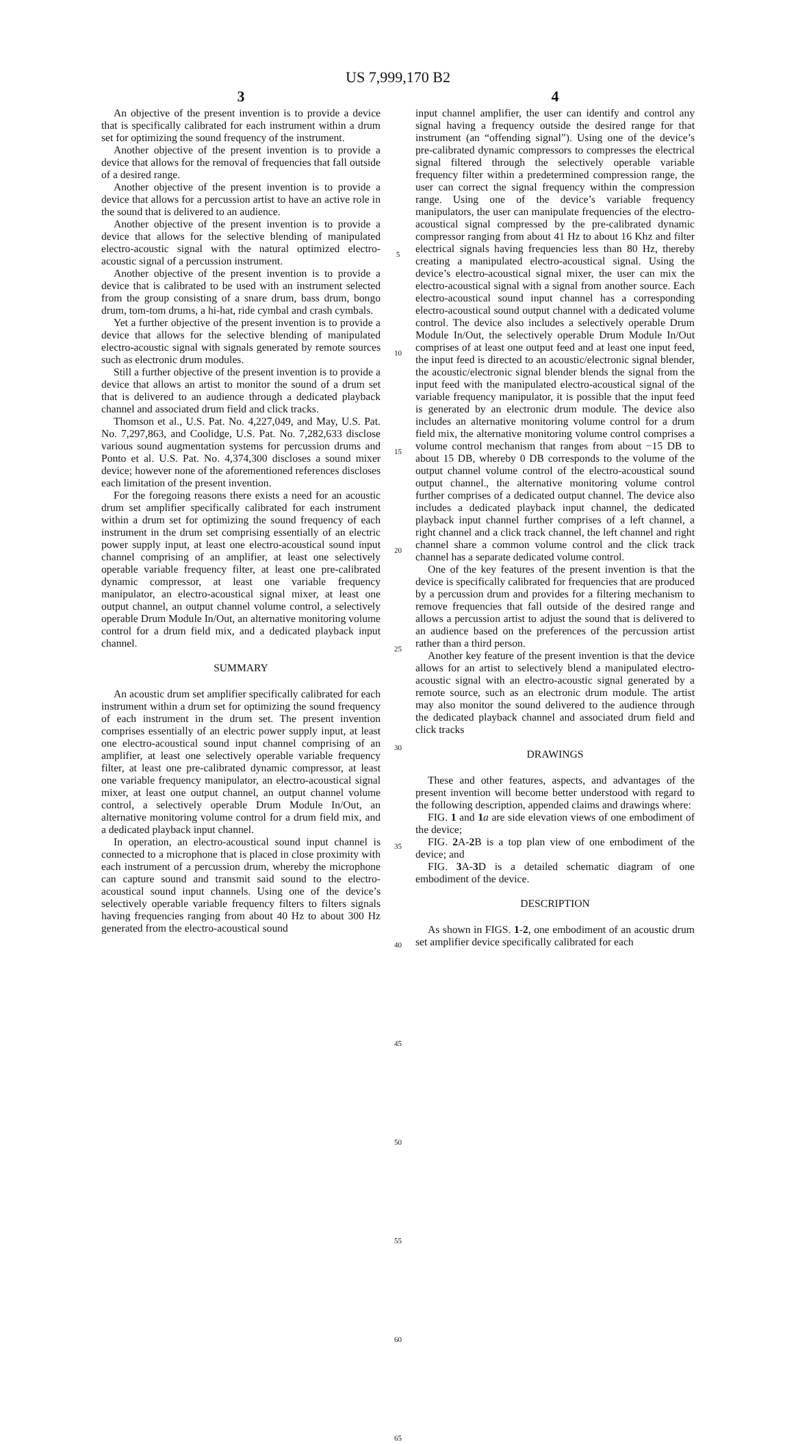US 7,999,170 B2
3
An objective of the present invention is to provide a device that is specifically calibrated for each instrument within a drum set for optimizing the sound frequency of the instrument.
Another objective of the present invention is to provide a device that allows for the removal of frequencies that fall outside of a desired range.
Another objective of the present invention is to provide a device that allows for a percussion artist to have an active role in the sound that is delivered to an audience.
Another objective of the present invention is to provide a device that allows for the selective blending of manipulated electro-acoustic signal with the natural optimized electro-acoustic signal of a percussion instrument.
Another objective of the present invention is to provide a device that is calibrated to be used with an instrument selected from the group consisting of a snare drum, bass drum, bongo drum, tom-tom drums, a hi-hat, ride cymbal and crash cymbals.
Yet a further objective of the present invention is to provide a device that allows for the selective blending of manipulated electro-acoustic signal with signals generated by remote sources such as electronic drum modules.
Still a further objective of the present invention is to provide a device that allows an artist to monitor the sound of a drum set that is delivered to an audience through a dedicated playback channel and associated drum field and click tracks.
Thomson et al., U.S. Pat. No. 4,227,049, and May, U.S. Pat. No. 7,297,863, and Coolidge, U.S. Pat. No. 7,282,633 disclose various sound augmentation systems for percussion drums and Ponto et al. U.S. Pat. No. 4,374,300 discloses a sound mixer device; however none of the aforementioned references discloses each limitation of the present invention.
For the foregoing reasons there exists a need for an acoustic drum set amplifier specifically calibrated for each instrument within a drum set for optimizing the sound frequency of each instrument in the drum set comprising essentially of an electric power supply input, at least one electro-acoustical sound input channel comprising of an amplifier, at least one selectively operable variable frequency filter, at least one pre-calibrated dynamic compressor, at least one variable frequency manipulator, an electro-acoustical signal mixer, at least one output channel, an output channel volume control, a selectively operable Drum Module In/Out, an alternative monitoring volume control for a drum field mix, and a dedicated playback input channel.
SUMMARY
An acoustic drum set amplifier specifically calibrated for each instrument within a drum set for optimizing the sound frequency of each instrument in the drum set. The present invention comprises essentially of an electric power supply input, at least one electro-acoustical sound input channel comprising of an amplifier, at least one selectively operable variable frequency filter, at least one pre-calibrated dynamic compressor, at least one variable frequency manipulator, an electro-acoustical signal mixer, at least one output channel, an output channel volume control, a selectively operable Drum Module In/Out, an alternative monitoring volume control for a drum field mix, and a dedicated playback input channel.
In operation, an electro-acoustical sound input channel is connected to a microphone that is placed in close proximity with each instrument of a percussion drum, whereby the microphone can capture sound and transmit said sound to the electro-acoustical sound input channels. Using one of the device’s selectively operable variable frequency filters to filters signals having frequencies ranging from about 40 Hz to about 300 Hz generated from the electro-acoustical sound
5
10
15
20
25
30
35
40
45
50
55
60
65
4
input channel amplifier, the user can identify and control any signal having a frequency outside the desired range for that instrument (an “offending signal”). Using one of the device’s pre-calibrated dynamic compressors to compresses the electrical signal filtered through the selectively operable variable frequency filter within a predetermined compression range, the user can correct the signal frequency within the compression range. Using one of the device’s variable frequency manipulators, the user can manipulate frequencies of the electro-acoustical signal compressed by the pre-calibrated dynamic compressor ranging from about 41 Hz to about 16 Khz and filter electrical signals having frequencies less than 80 Hz, thereby creating a manipulated electro-acoustical signal. Using the device’s electro-acoustical signal mixer, the user can mix the electro-acoustical signal with a signal from another source. Each electro-acoustical sound input channel has a corresponding electro-acoustical sound output channel with a dedicated volume control. The device also includes a selectively operable Drum Module In/Out, the selectively operable Drum Module In/Out comprises of at least one output feed and at least one input feed, the input feed is directed to an acoustic/electronic signal blender, the acoustic/electronic signal blender blends the signal from the input feed with the manipulated electro-acoustical signal of the variable frequency manipulator, it is possible that the input feed is generated by an electronic drum module. The device also includes an alternative monitoring volume control for a drum field mix, the alternative monitoring volume control comprises a volume control mechanism that ranges from about −15 DB to about 15 DB, whereby 0 DB corresponds to the volume of the output channel volume control of the electro-acoustical sound output channel., the alternative monitoring volume control further comprises of a dedicated output channel. The device also includes a dedicated playback input channel, the dedicated playback input channel further comprises of a left channel, a right channel and a click track channel, the left channel and right channel share a common volume control and the click track channel has a separate dedicated volume control.
One of the key features of the present invention is that the device is specifically calibrated for frequencies that are produced by a percussion drum and provides for a filtering mechanism to remove frequencies that fall outside of the desired range and allows a percussion artist to adjust the sound that is delivered to an audience based on the preferences of the percussion artist rather than a third person.
Another key feature of the present invention is that the device allows for an artist to selectively blend a manipulated electro-acoustic signal with an electro-acoustic signal generated by a remote source, such as an electronic drum module. The artist may also monitor the sound delivered to the audience through the dedicated playback channel and associated drum field and click tracks
DRAWINGS
These and other features, aspects, and advantages of the present invention will become better understood with regard to the following description, appended claims and drawings where:
FIG. 1 and 1 a are side elevation views of one embodiment of the device;
FIG. 2 A-2 B is a top plan view of one embodiment of the device; and
FIG. 3 A-3 D is a detailed schematic diagram of one embodiment of the device.
DESCRIPTION
As shown in FIGS. 1-2, one embodiment of an acoustic drum set amplifier device specifically calibrated for each